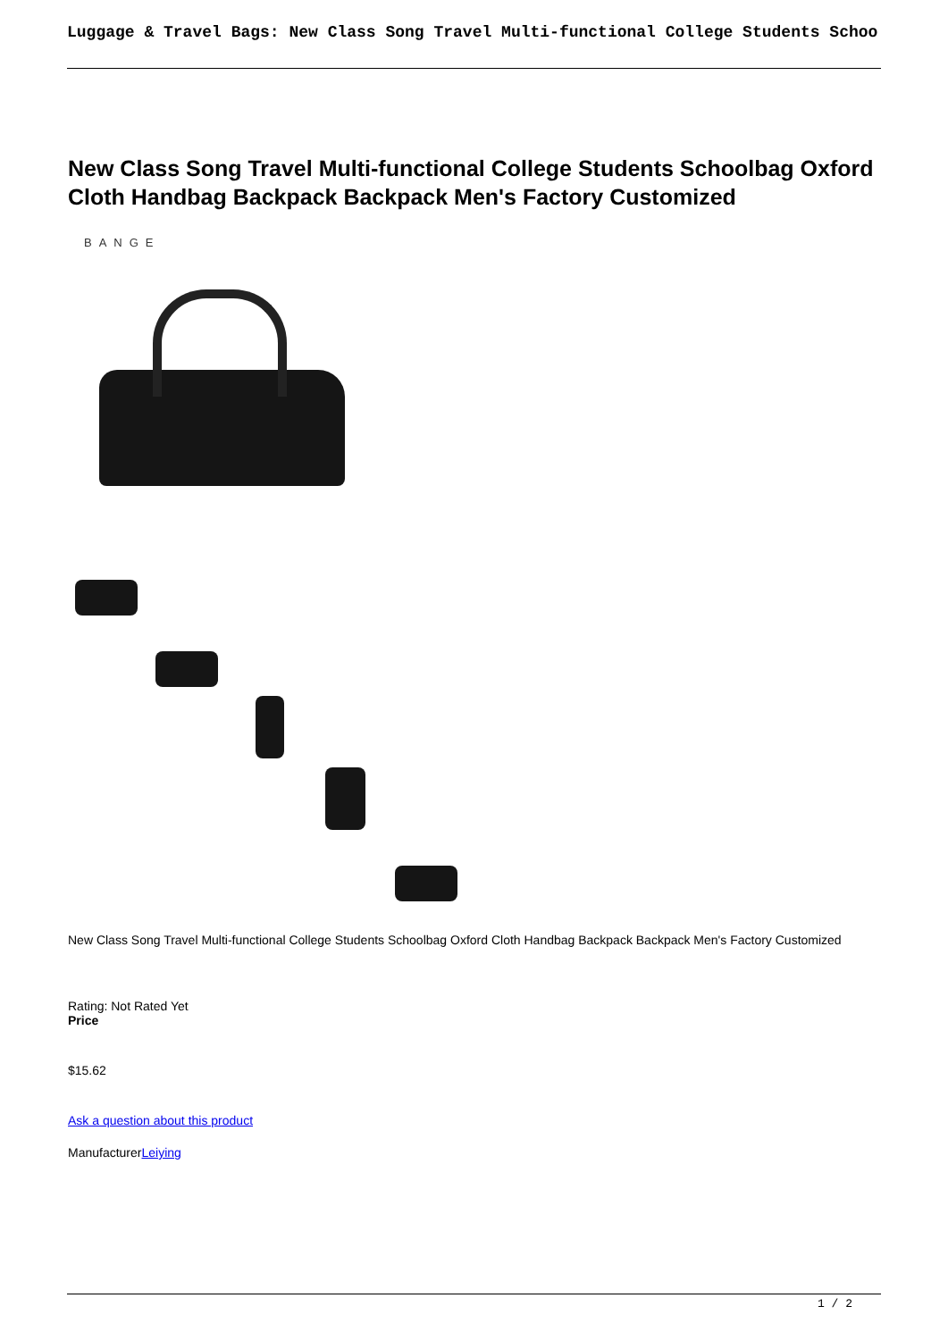Luggage & Travel Bags: New Class Song Travel Multi-functional College Students Schoo
New Class Song Travel Multi-functional College Students Schoolbag Oxford Cloth Handbag Backpack Backpack Men's Factory Customized
BANGE
New Class Song Travel Multi-functional College Students Schoolbag Oxford Cloth Handbag Backpack Backpack Men's Factory Customized
Rating: Not Rated Yet
Price
$15.62
Ask a question about this product
ManufacturerLeiying
1 / 2